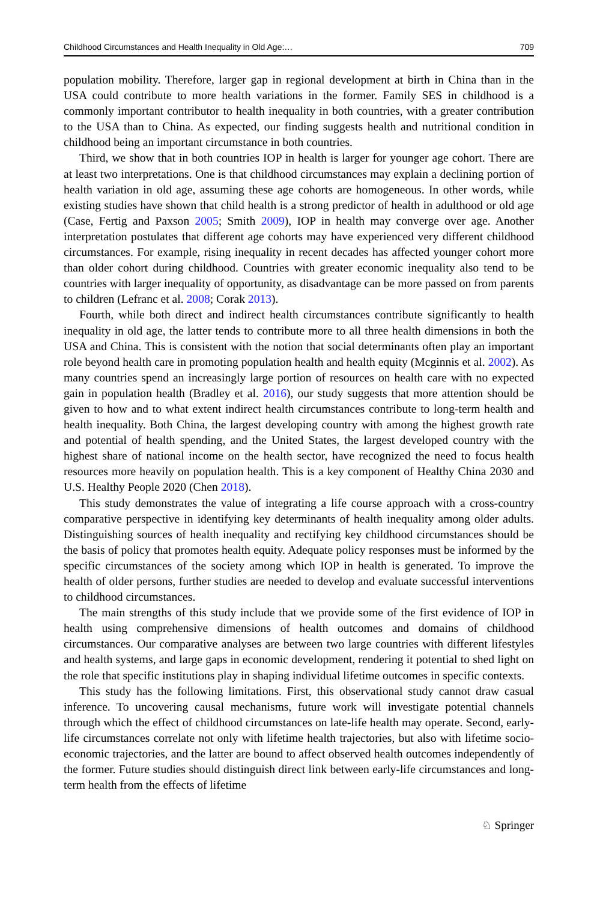Childhood Circumstances and Health Inequality in Old Age:… 709
population mobility. Therefore, larger gap in regional development at birth in China than in the USA could contribute to more health variations in the former. Family SES in childhood is a commonly important contributor to health inequality in both countries, with a greater contribution to the USA than to China. As expected, our finding suggests health and nutritional condition in childhood being an important circumstance in both countries.
Third, we show that in both countries IOP in health is larger for younger age cohort. There are at least two interpretations. One is that childhood circumstances may explain a declining portion of health variation in old age, assuming these age cohorts are homogeneous. In other words, while existing studies have shown that child health is a strong predictor of health in adulthood or old age (Case, Fertig and Paxson 2005; Smith 2009), IOP in health may converge over age. Another interpretation postulates that different age cohorts may have experienced very different childhood circumstances. For example, rising inequality in recent decades has affected younger cohort more than older cohort during childhood. Countries with greater economic inequality also tend to be countries with larger inequality of opportunity, as disadvantage can be more passed on from parents to children (Lefranc et al. 2008; Corak 2013).
Fourth, while both direct and indirect health circumstances contribute significantly to health inequality in old age, the latter tends to contribute more to all three health dimensions in both the USA and China. This is consistent with the notion that social determinants often play an important role beyond health care in promoting population health and health equity (Mcginnis et al. 2002). As many countries spend an increasingly large portion of resources on health care with no expected gain in population health (Bradley et al. 2016), our study suggests that more attention should be given to how and to what extent indirect health circumstances contribute to long-term health and health inequality. Both China, the largest developing country with among the highest growth rate and potential of health spending, and the United States, the largest developed country with the highest share of national income on the health sector, have recognized the need to focus health resources more heavily on population health. This is a key component of Healthy China 2030 and U.S. Healthy People 2020 (Chen 2018).
This study demonstrates the value of integrating a life course approach with a cross-country comparative perspective in identifying key determinants of health inequality among older adults. Distinguishing sources of health inequality and rectifying key childhood circumstances should be the basis of policy that promotes health equity. Adequate policy responses must be informed by the specific circumstances of the society among which IOP in health is generated. To improve the health of older persons, further studies are needed to develop and evaluate successful interventions to childhood circumstances.
The main strengths of this study include that we provide some of the first evidence of IOP in health using comprehensive dimensions of health outcomes and domains of childhood circumstances. Our comparative analyses are between two large countries with different lifestyles and health systems, and large gaps in economic development, rendering it potential to shed light on the role that specific institutions play in shaping individual lifetime outcomes in specific contexts.
This study has the following limitations. First, this observational study cannot draw casual inference. To uncovering causal mechanisms, future work will investigate potential channels through which the effect of childhood circumstances on late-life health may operate. Second, early-life circumstances correlate not only with lifetime health trajectories, but also with lifetime socio-economic trajectories, and the latter are bound to affect observed health outcomes independently of the former. Future studies should distinguish direct link between early-life circumstances and long-term health from the effects of lifetime
♘ Springer